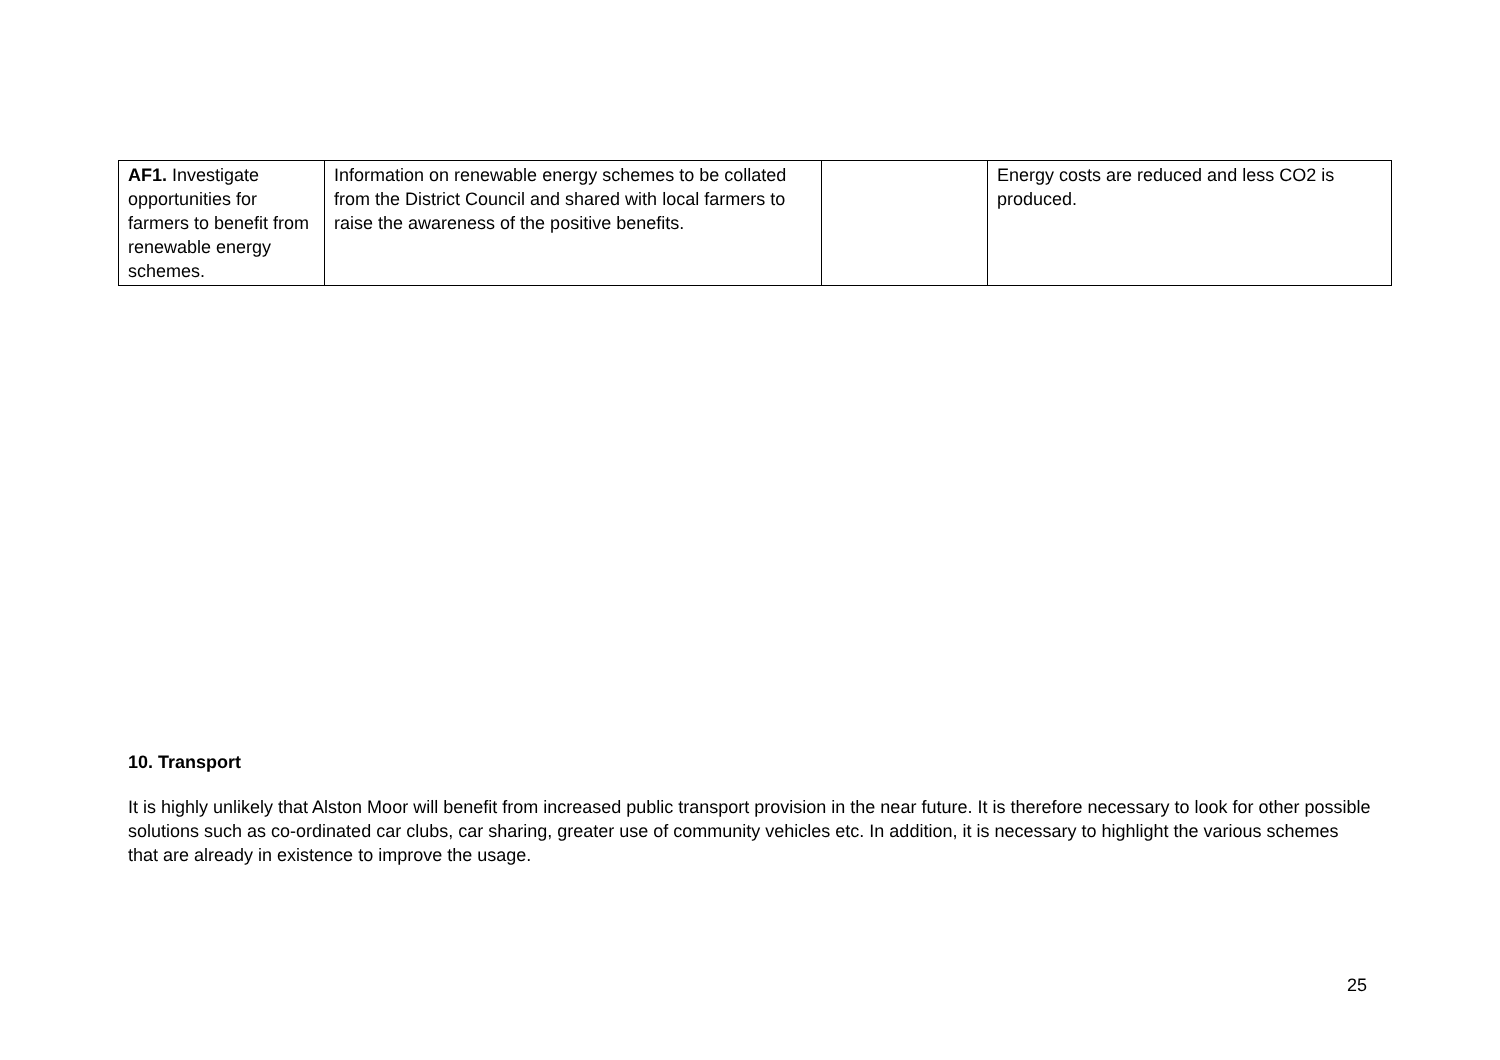| AF1. Investigate opportunities for farmers to benefit from renewable energy schemes. | Information on renewable energy schemes to be collated from the District Council and shared with local farmers to raise the awareness of the positive benefits. | | Energy costs are reduced and less CO2 is produced. |
10. Transport
It is highly unlikely that Alston Moor will benefit from increased public transport provision in the near future. It is therefore necessary to look for other possible solutions such as co-ordinated car clubs, car sharing, greater use of community vehicles etc. In addition, it is necessary to highlight the various schemes that are already in existence to improve the usage.
25